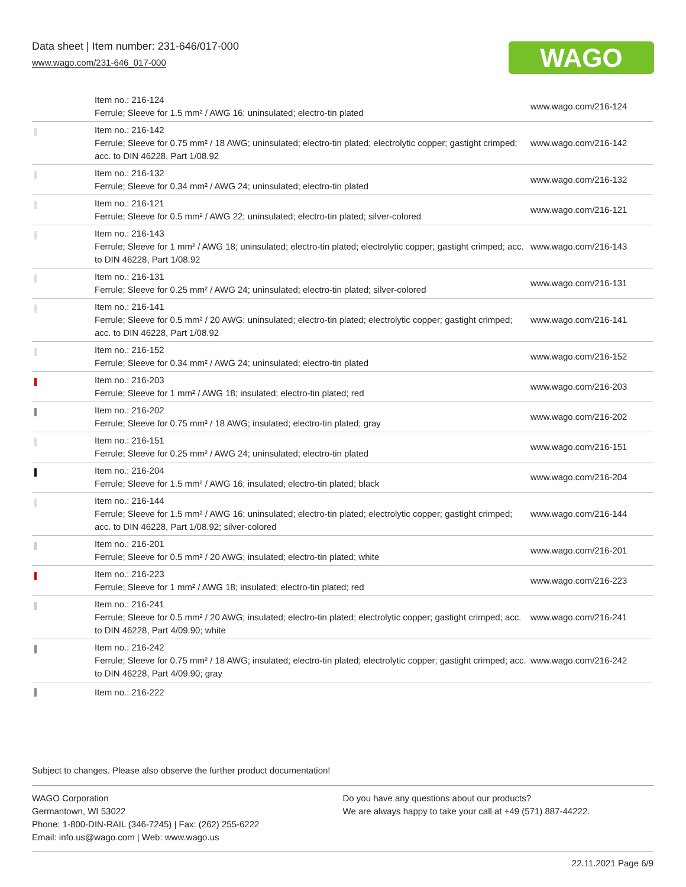Data sheet | Item number: 231-646/017-000
www.wago.com/231-646_017-000
WAGO
| | Item no.: 216-124 Ferrule; Sleeve for 1.5 mm² / AWG 16; uninsulated; electro-tin plated | www.wago.com/216-124 |
| | Item no.: 216-142 Ferrule; Sleeve for 0.75 mm² / 18 AWG; uninsulated; electro-tin plated; electrolytic copper; gastight crimped; acc. to DIN 46228, Part 1/08.92 | www.wago.com/216-142 |
| | Item no.: 216-132 Ferrule; Sleeve for 0.34 mm² / AWG 24; uninsulated; electro-tin plated | www.wago.com/216-132 |
| | Item no.: 216-121 Ferrule; Sleeve for 0.5 mm² / AWG 22; uninsulated; electro-tin plated; silver-colored | www.wago.com/216-121 |
| | Item no.: 216-143 Ferrule; Sleeve for 1 mm² / AWG 18; uninsulated; electro-tin plated; electrolytic copper; gastight crimped; acc. to DIN 46228, Part 1/08.92 | www.wago.com/216-143 |
| | Item no.: 216-131 Ferrule; Sleeve for 0.25 mm² / AWG 24; uninsulated; electro-tin plated; silver-colored | www.wago.com/216-131 |
| | Item no.: 216-141 Ferrule; Sleeve for 0.5 mm² / 20 AWG; uninsulated; electro-tin plated; electrolytic copper; gastight crimped; acc. to DIN 46228, Part 1/08.92 | www.wago.com/216-141 |
| | Item no.: 216-152 Ferrule; Sleeve for 0.34 mm² / AWG 24; uninsulated; electro-tin plated | www.wago.com/216-152 |
| | Item no.: 216-203 Ferrule; Sleeve for 1 mm² / AWG 18; insulated; electro-tin plated; red | www.wago.com/216-203 |
| | Item no.: 216-202 Ferrule; Sleeve for 0.75 mm² / 18 AWG; insulated; electro-tin plated; gray | www.wago.com/216-202 |
| | Item no.: 216-151 Ferrule; Sleeve for 0.25 mm² / AWG 24; uninsulated; electro-tin plated | www.wago.com/216-151 |
| | Item no.: 216-204 Ferrule; Sleeve for 1.5 mm² / AWG 16; insulated; electro-tin plated; black | www.wago.com/216-204 |
| | Item no.: 216-144 Ferrule; Sleeve for 1.5 mm² / AWG 16; uninsulated; electro-tin plated; electrolytic copper; gastight crimped; acc. to DIN 46228, Part 1/08.92; silver-colored | www.wago.com/216-144 |
| | Item no.: 216-201 Ferrule; Sleeve for 0.5 mm² / 20 AWG; insulated; electro-tin plated; white | www.wago.com/216-201 |
| | Item no.: 216-223 Ferrule; Sleeve for 1 mm² / AWG 18; insulated; electro-tin plated; red | www.wago.com/216-223 |
| | Item no.: 216-241 Ferrule; Sleeve for 0.5 mm² / 20 AWG; insulated; electro-tin plated; electrolytic copper; gastight crimped; acc. to DIN 46228, Part 4/09.90; white | www.wago.com/216-241 |
| | Item no.: 216-242 Ferrule; Sleeve for 0.75 mm² / 18 AWG; insulated; electro-tin plated; electrolytic copper; gastight crimped; acc. to DIN 46228, Part 4/09.90; gray | www.wago.com/216-242 |
| | Item no.: 216-222 | |
Subject to changes. Please also observe the further product documentation!
WAGO Corporation
Germantown, WI 53022
Phone: 1-800-DIN-RAIL (346-7245) | Fax: (262) 255-6222
Email: info.us@wago.com | Web: www.wago.us
Do you have any questions about our products?
We are always happy to take your call at +49 (571) 887-44222.
22.11.2021 Page 6/9